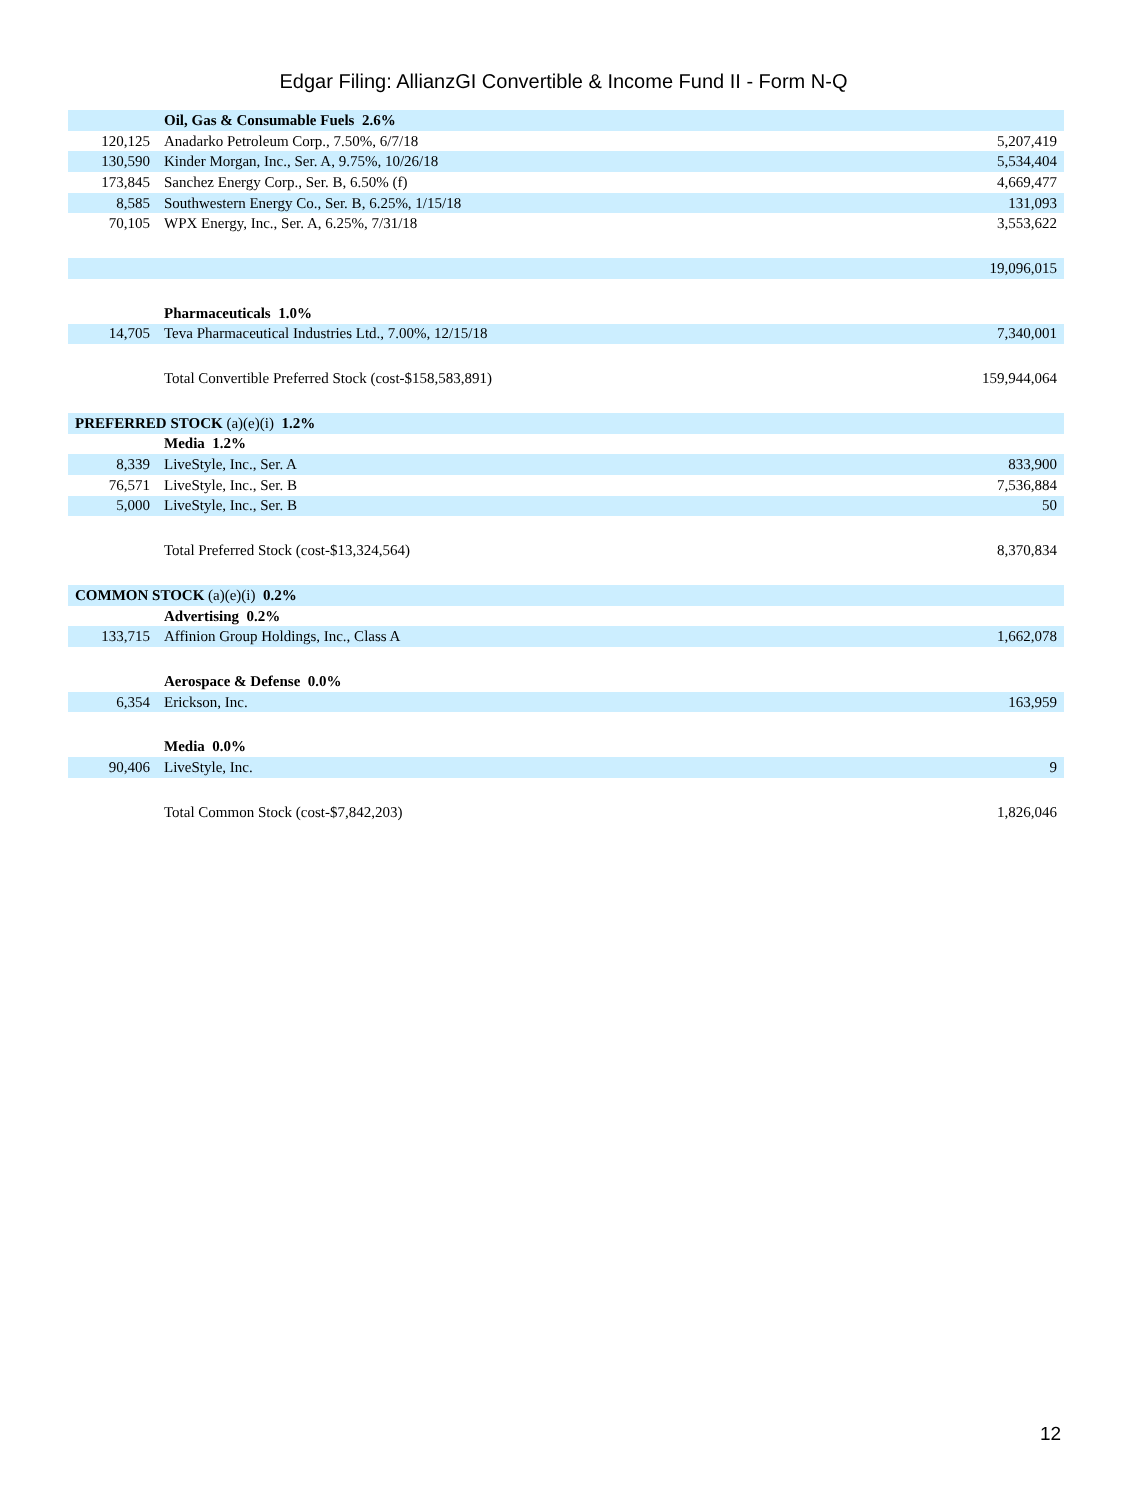Edgar Filing: AllianzGI Convertible & Income Fund II - Form N-Q
| | Oil, Gas & Consumable Fuels 2.6% | |
| 120,125 | Anadarko Petroleum Corp., 7.50%, 6/7/18 | 5,207,419 |
| 130,590 | Kinder Morgan, Inc., Ser. A, 9.75%, 10/26/18 | 5,534,404 |
| 173,845 | Sanchez Energy Corp., Ser. B, 6.50% (f) | 4,669,477 |
| 8,585 | Southwestern Energy Co., Ser. B, 6.25%, 1/15/18 | 131,093 |
| 70,105 | WPX Energy, Inc., Ser. A, 6.25%, 7/31/18 | 3,553,622 |
| | | 19,096,015 |
| | Pharmaceuticals 1.0% | |
| 14,705 | Teva Pharmaceutical Industries Ltd., 7.00%, 12/15/18 | 7,340,001 |
| | Total Convertible Preferred Stock (cost-$158,583,891) | 159,944,064 |
| PREFERRED STOCK (a)(e)(i) 1.2% | | |
| | Media 1.2% | |
| 8,339 | LiveStyle, Inc., Ser. A | 833,900 |
| 76,571 | LiveStyle, Inc., Ser. B | 7,536,884 |
| 5,000 | LiveStyle, Inc., Ser. B | 50 |
| | Total Preferred Stock (cost-$13,324,564) | 8,370,834 |
| COMMON STOCK (a)(e)(i) 0.2% | | |
| | Advertising 0.2% | |
| 133,715 | Affinion Group Holdings, Inc., Class A | 1,662,078 |
| | Aerospace & Defense 0.0% | |
| 6,354 | Erickson, Inc. | 163,959 |
| | Media 0.0% | |
| 90,406 | LiveStyle, Inc. | 9 |
| | Total Common Stock (cost-$7,842,203) | 1,826,046 |
12